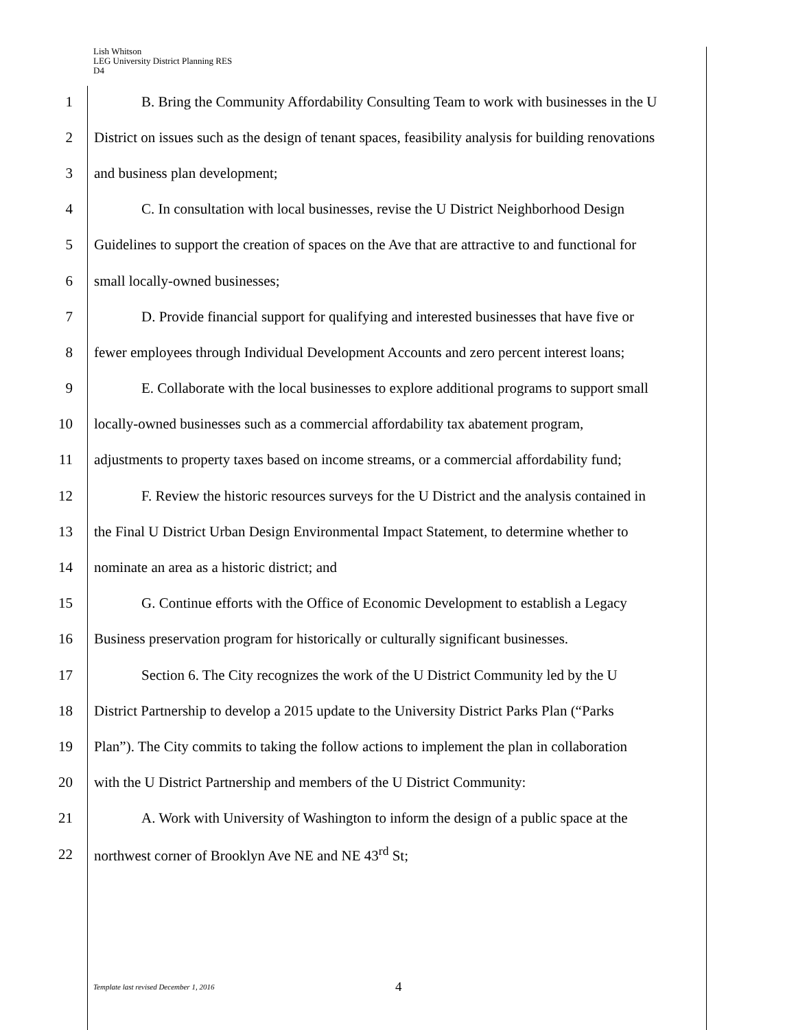Lish Whitson
LEG University District Planning RES
D4
1 B. Bring the Community Affordability Consulting Team to work with businesses in the U
2 District on issues such as the design of tenant spaces, feasibility analysis for building renovations
3 and business plan development;
4 C. In consultation with local businesses, revise the U District Neighborhood Design
5 Guidelines to support the creation of spaces on the Ave that are attractive to and functional for
6 small locally-owned businesses;
7 D. Provide financial support for qualifying and interested businesses that have five or
8 fewer employees through Individual Development Accounts and zero percent interest loans;
9 E. Collaborate with the local businesses to explore additional programs to support small
10 locally-owned businesses such as a commercial affordability tax abatement program,
11 adjustments to property taxes based on income streams, or a commercial affordability fund;
12 F. Review the historic resources surveys for the U District and the analysis contained in
13 the Final U District Urban Design Environmental Impact Statement, to determine whether to
14 nominate an area as a historic district; and
15 G. Continue efforts with the Office of Economic Development to establish a Legacy
16 Business preservation program for historically or culturally significant businesses.
17 Section 6. The City recognizes the work of the U District Community led by the U
18 District Partnership to develop a 2015 update to the University District Parks Plan (“Parks
19 Plan”). The City commits to taking the follow actions to implement the plan in collaboration
20 with the U District Partnership and members of the U District Community:
21 A. Work with University of Washington to inform the design of a public space at the
22 northwest corner of Brooklyn Ave NE and NE 43<sup>rd</sup> St;
Template last revised December 1, 2016 4